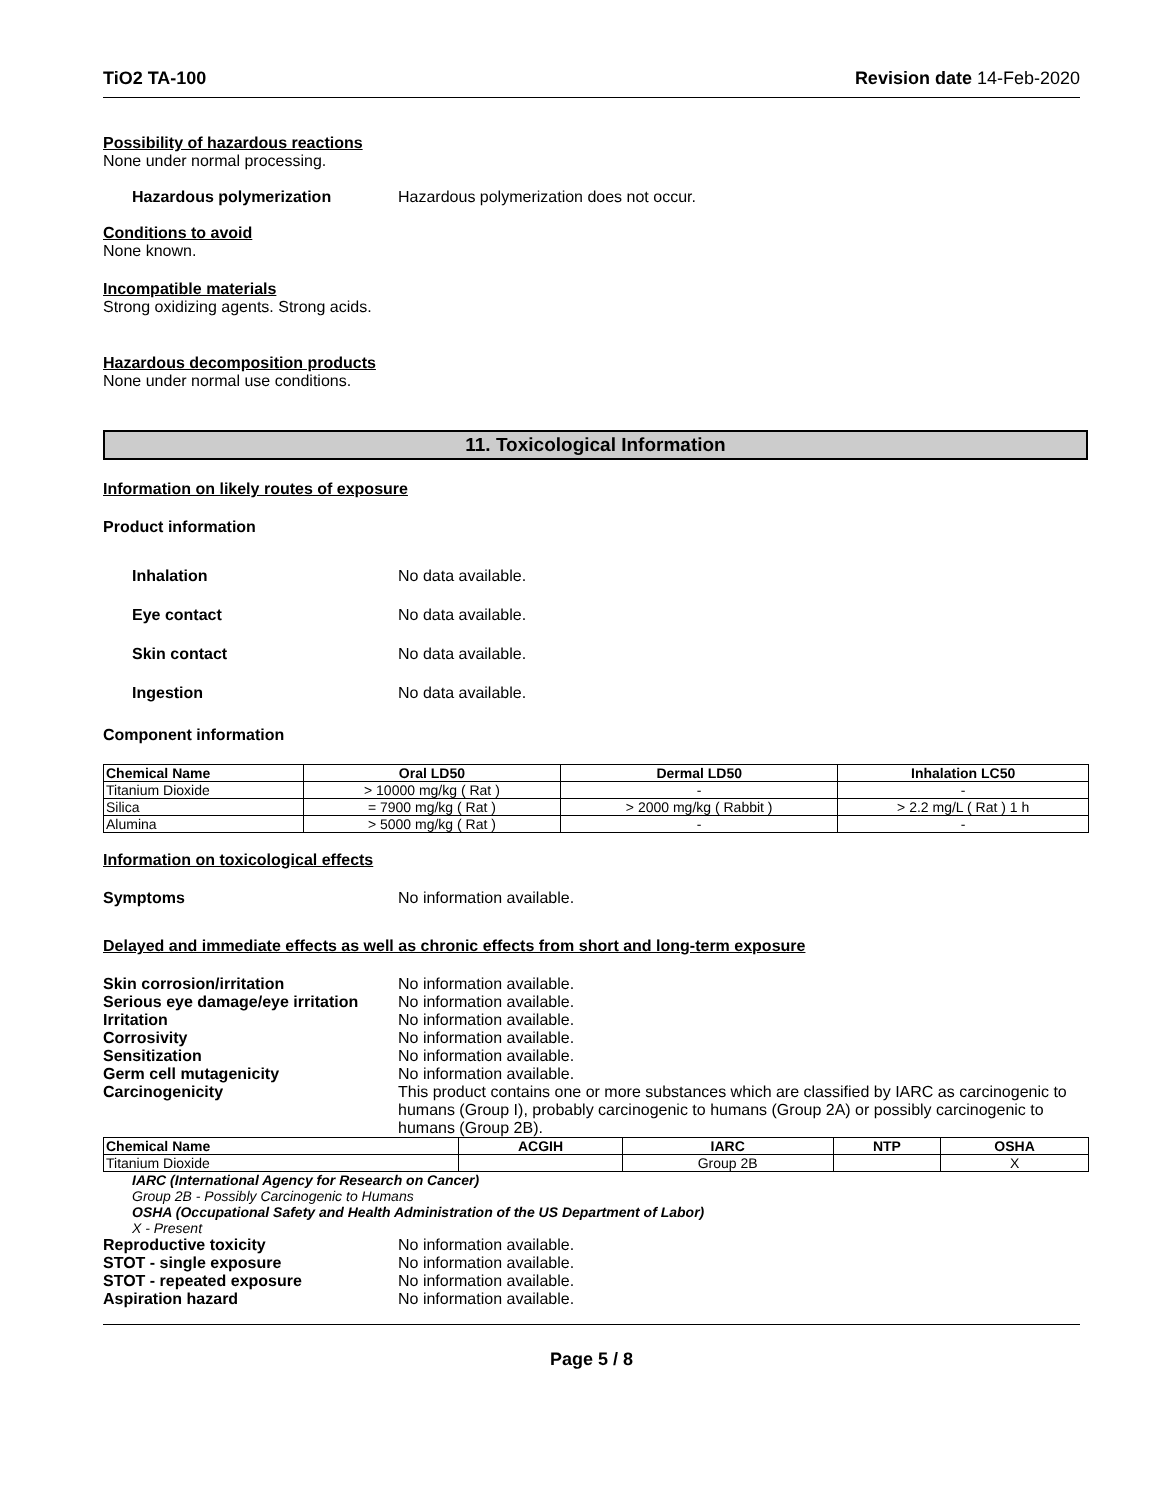TiO2 TA-100 Revision date 14-Feb-2020
Possibility of hazardous reactions
None under normal processing.
Hazardous polymerization Hazardous polymerization does not occur.
Conditions to avoid
None known.
Incompatible materials
Strong oxidizing agents. Strong acids.
Hazardous decomposition products
None under normal use conditions.
11. Toxicological Information
Information on likely routes of exposure
Product information
Inhalation No data available.
Eye contact No data available.
Skin contact No data available.
Ingestion No data available.
Component information
| Chemical Name | Oral LD50 | Dermal LD50 | Inhalation LC50 |
| --- | --- | --- | --- |
| Titanium Dioxide | > 10000 mg/kg ( Rat ) | - | - |
| Silica | = 7900 mg/kg ( Rat ) | > 2000 mg/kg ( Rabbit ) | > 2.2 mg/L ( Rat ) 1 h |
| Alumina | > 5000 mg/kg ( Rat ) | - | - |
Information on toxicological effects
Symptoms No information available.
Delayed and immediate effects as well as chronic effects from short and long-term exposure
Skin corrosion/irritation No information available.
Serious eye damage/eye irritation No information available.
Irritation No information available.
Corrosivity No information available.
Sensitization No information available.
Germ cell mutagenicity No information available.
Carcinogenicity This product contains one or more substances which are classified by IARC as carcinogenic to humans (Group I), probably carcinogenic to humans (Group 2A) or possibly carcinogenic to humans (Group 2B).
| Chemical Name | ACGIH | IARC | NTP | OSHA |
| --- | --- | --- | --- | --- |
| Titanium Dioxide | | Group 2B | | X |
IARC (International Agency for Research on Cancer)
Group 2B - Possibly Carcinogenic to Humans
OSHA (Occupational Safety and Health Administration of the US Department of Labor)
X - Present
Reproductive toxicity No information available.
STOT - single exposure No information available.
STOT - repeated exposure No information available.
Aspiration hazard No information available.
Page 5 / 8